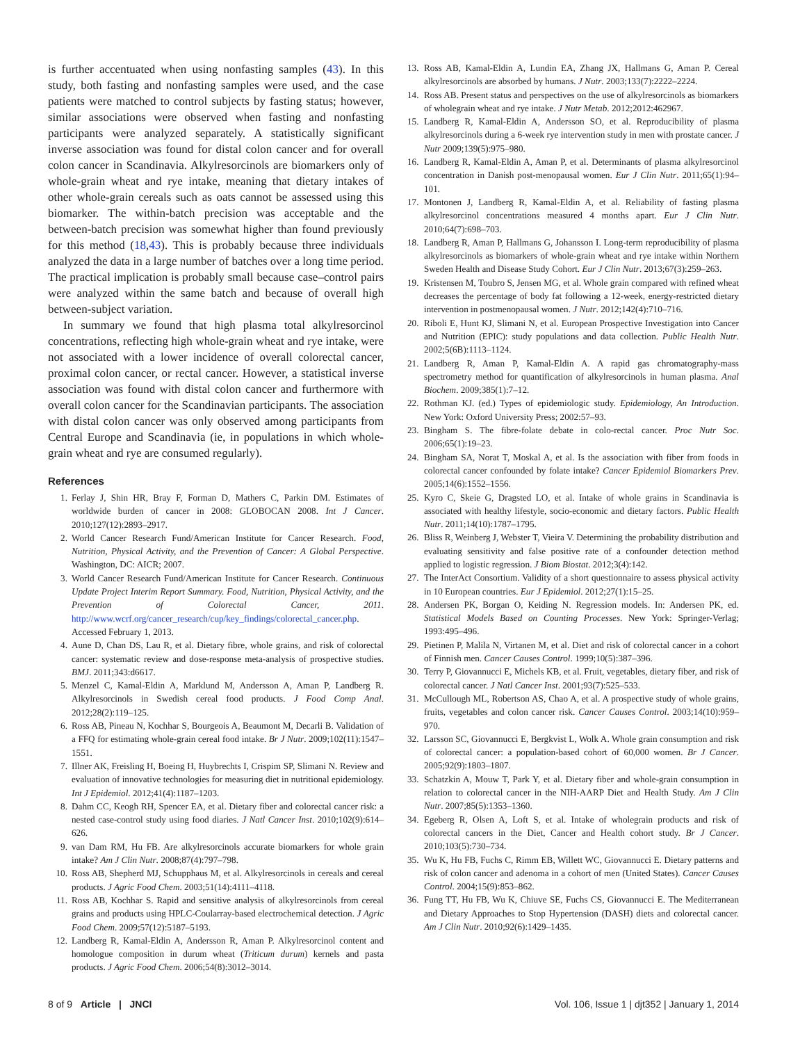is further accentuated when using nonfasting samples (43). In this study, both fasting and nonfasting samples were used, and the case patients were matched to control subjects by fasting status; however, similar associations were observed when fasting and nonfasting participants were analyzed separately. A statistically significant inverse association was found for distal colon cancer and for overall colon cancer in Scandinavia. Alkylresorcinols are biomarkers only of whole-grain wheat and rye intake, meaning that dietary intakes of other whole-grain cereals such as oats cannot be assessed using this biomarker. The within-batch precision was acceptable and the between-batch precision was somewhat higher than found previously for this method (18,43). This is probably because three individuals analyzed the data in a large number of batches over a long time period. The practical implication is probably small because case–control pairs were analyzed within the same batch and because of overall high between-subject variation.
In summary we found that high plasma total alkylresorcinol concentrations, reflecting high whole-grain wheat and rye intake, were not associated with a lower incidence of overall colorectal cancer, proximal colon cancer, or rectal cancer. However, a statistical inverse association was found with distal colon cancer and furthermore with overall colon cancer for the Scandinavian participants. The association with distal colon cancer was only observed among participants from Central Europe and Scandinavia (ie, in populations in which whole-grain wheat and rye are consumed regularly).
References
1. Ferlay J, Shin HR, Bray F, Forman D, Mathers C, Parkin DM. Estimates of worldwide burden of cancer in 2008: GLOBOCAN 2008. Int J Cancer. 2010;127(12):2893–2917.
2. World Cancer Research Fund/American Institute for Cancer Research. Food, Nutrition, Physical Activity, and the Prevention of Cancer: A Global Perspective. Washington, DC: AICR; 2007.
3. World Cancer Research Fund/American Institute for Cancer Research. Continuous Update Project Interim Report Summary. Food, Nutrition, Physical Activity, and the Prevention of Colorectal Cancer, 2011. http://www.wcrf.org/cancer_research/cup/key_findings/colorectal_cancer.php. Accessed February 1, 2013.
4. Aune D, Chan DS, Lau R, et al. Dietary fibre, whole grains, and risk of colorectal cancer: systematic review and dose-response meta-analysis of prospective studies. BMJ. 2011;343:d6617.
5. Menzel C, Kamal-Eldin A, Marklund M, Andersson A, Aman P, Landberg R. Alkylresorcinols in Swedish cereal food products. J Food Comp Anal. 2012;28(2):119–125.
6. Ross AB, Pineau N, Kochhar S, Bourgeois A, Beaumont M, Decarli B. Validation of a FFQ for estimating whole-grain cereal food intake. Br J Nutr. 2009;102(11):1547–1551.
7. Illner AK, Freisling H, Boeing H, Huybrechts I, Crispim SP, Slimani N. Review and evaluation of innovative technologies for measuring diet in nutritional epidemiology. Int J Epidemiol. 2012;41(4):1187–1203.
8. Dahm CC, Keogh RH, Spencer EA, et al. Dietary fiber and colorectal cancer risk: a nested case-control study using food diaries. J Natl Cancer Inst. 2010;102(9):614–626.
9. van Dam RM, Hu FB. Are alkylresorcinols accurate biomarkers for whole grain intake? Am J Clin Nutr. 2008;87(4):797–798.
10. Ross AB, Shepherd MJ, Schupphaus M, et al. Alkylresorcinols in cereals and cereal products. J Agric Food Chem. 2003;51(14):4111–4118.
11. Ross AB, Kochhar S. Rapid and sensitive analysis of alkylresorcinols from cereal grains and products using HPLC-Coularray-based electrochemical detection. J Agric Food Chem. 2009;57(12):5187–5193.
12. Landberg R, Kamal-Eldin A, Andersson R, Aman P. Alkylresorcinol content and homologue composition in durum wheat (Triticum durum) kernels and pasta products. J Agric Food Chem. 2006;54(8):3012–3014.
13. Ross AB, Kamal-Eldin A, Lundin EA, Zhang JX, Hallmans G, Aman P. Cereal alkylresorcinols are absorbed by humans. J Nutr. 2003;133(7):2222–2224.
14. Ross AB. Present status and perspectives on the use of alkylresorcinols as biomarkers of wholegrain wheat and rye intake. J Nutr Metab. 2012;2012:462967.
15. Landberg R, Kamal-Eldin A, Andersson SO, et al. Reproducibility of plasma alkylresorcinols during a 6-week rye intervention study in men with prostate cancer. J Nutr 2009;139(5):975–980.
16. Landberg R, Kamal-Eldin A, Aman P, et al. Determinants of plasma alkylresorcinol concentration in Danish post-menopausal women. Eur J Clin Nutr. 2011;65(1):94–101.
17. Montonen J, Landberg R, Kamal-Eldin A, et al. Reliability of fasting plasma alkylresorcinol concentrations measured 4 months apart. Eur J Clin Nutr. 2010;64(7):698–703.
18. Landberg R, Aman P, Hallmans G, Johansson I. Long-term reproducibility of plasma alkylresorcinols as biomarkers of whole-grain wheat and rye intake within Northern Sweden Health and Disease Study Cohort. Eur J Clin Nutr. 2013;67(3):259–263.
19. Kristensen M, Toubro S, Jensen MG, et al. Whole grain compared with refined wheat decreases the percentage of body fat following a 12-week, energy-restricted dietary intervention in postmenopausal women. J Nutr. 2012;142(4):710–716.
20. Riboli E, Hunt KJ, Slimani N, et al. European Prospective Investigation into Cancer and Nutrition (EPIC): study populations and data collection. Public Health Nutr. 2002;5(6B):1113–1124.
21. Landberg R, Aman P, Kamal-Eldin A. A rapid gas chromatography-mass spectrometry method for quantification of alkylresorcinols in human plasma. Anal Biochem. 2009;385(1):7–12.
22. Rothman KJ. (ed.) Types of epidemiologic study. Epidemiology, An Introduction. New York: Oxford University Press; 2002:57–93.
23. Bingham S. The fibre-folate debate in colo-rectal cancer. Proc Nutr Soc. 2006;65(1):19–23.
24. Bingham SA, Norat T, Moskal A, et al. Is the association with fiber from foods in colorectal cancer confounded by folate intake? Cancer Epidemiol Biomarkers Prev. 2005;14(6):1552–1556.
25. Kyro C, Skeie G, Dragsted LO, et al. Intake of whole grains in Scandinavia is associated with healthy lifestyle, socio-economic and dietary factors. Public Health Nutr. 2011;14(10):1787–1795.
26. Bliss R, Weinberg J, Webster T, Vieira V. Determining the probability distribution and evaluating sensitivity and false positive rate of a confounder detection method applied to logistic regression. J Biom Biostat. 2012;3(4):142.
27. The InterAct Consortium. Validity of a short questionnaire to assess physical activity in 10 European countries. Eur J Epidemiol. 2012;27(1):15–25.
28. Andersen PK, Borgan O, Keiding N. Regression models. In: Andersen PK, ed. Statistical Models Based on Counting Processes. New York: Springer-Verlag; 1993:495–496.
29. Pietinen P, Malila N, Virtanen M, et al. Diet and risk of colorectal cancer in a cohort of Finnish men. Cancer Causes Control. 1999;10(5):387–396.
30. Terry P, Giovannucci E, Michels KB, et al. Fruit, vegetables, dietary fiber, and risk of colorectal cancer. J Natl Cancer Inst. 2001;93(7):525–533.
31. McCullough ML, Robertson AS, Chao A, et al. A prospective study of whole grains, fruits, vegetables and colon cancer risk. Cancer Causes Control. 2003;14(10):959–970.
32. Larsson SC, Giovannucci E, Bergkvist L, Wolk A. Whole grain consumption and risk of colorectal cancer: a population-based cohort of 60,000 women. Br J Cancer. 2005;92(9):1803–1807.
33. Schatzkin A, Mouw T, Park Y, et al. Dietary fiber and whole-grain consumption in relation to colorectal cancer in the NIH-AARP Diet and Health Study. Am J Clin Nutr. 2007;85(5):1353–1360.
34. Egeberg R, Olsen A, Loft S, et al. Intake of wholegrain products and risk of colorectal cancers in the Diet, Cancer and Health cohort study. Br J Cancer. 2010;103(5):730–734.
35. Wu K, Hu FB, Fuchs C, Rimm EB, Willett WC, Giovannucci E. Dietary patterns and risk of colon cancer and adenoma in a cohort of men (United States). Cancer Causes Control. 2004;15(9):853–862.
36. Fung TT, Hu FB, Wu K, Chiuve SE, Fuchs CS, Giovannucci E. The Mediterranean and Dietary Approaches to Stop Hypertension (DASH) diets and colorectal cancer. Am J Clin Nutr. 2010;92(6):1429–1435.
8 of 9 Article | JNCI Vol. 106, Issue 1 | djt352 | January 1, 2014